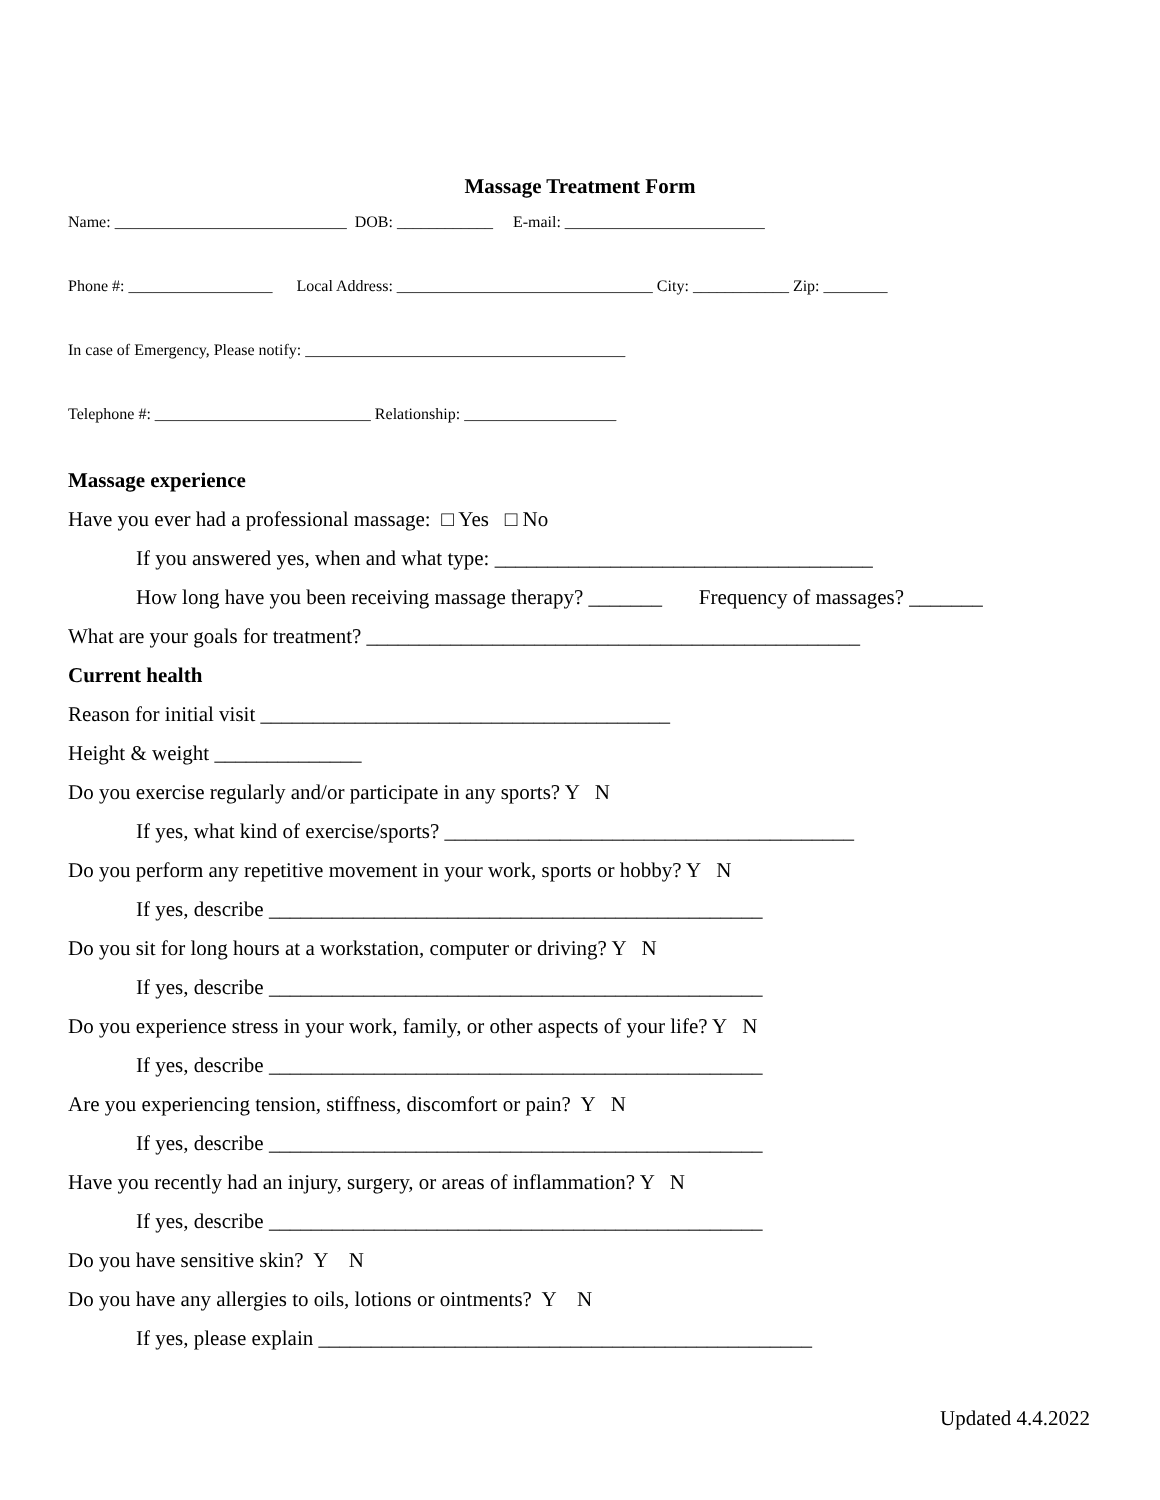Massage Treatment Form
Name: _____________________________ DOB: ____________ E-mail: _________________________
Phone #: __________________ Local Address: ________________________________ City: ____________ Zip: ________
In case of Emergency, Please notify: ________________________________________
Telephone #: ___________________________ Relationship: ___________________
Massage experience
Have you ever had a professional massage: □ Yes □ No
If you answered yes, when and what type: ____________________________________
How long have you been receiving massage therapy? _______ Frequency of massages? _______
What are your goals for treatment? _______________________________________________
Current health
Reason for initial visit _______________________________________
Height & weight ______________
Do you exercise regularly and/or participate in any sports? Y N
If yes, what kind of exercise/sports? _______________________________________
Do you perform any repetitive movement in your work, sports or hobby? Y N
If yes, describe _______________________________________________
Do you sit for long hours at a workstation, computer or driving? Y N
If yes, describe _______________________________________________
Do you experience stress in your work, family, or other aspects of your life? Y N
If yes, describe _______________________________________________
Are you experiencing tension, stiffness, discomfort or pain? Y N
If yes, describe _______________________________________________
Have you recently had an injury, surgery, or areas of inflammation? Y N
If yes, describe _______________________________________________
Do you have sensitive skin? Y N
Do you have any allergies to oils, lotions or ointments? Y N
If yes, please explain _______________________________________________
Updated 4.4.2022